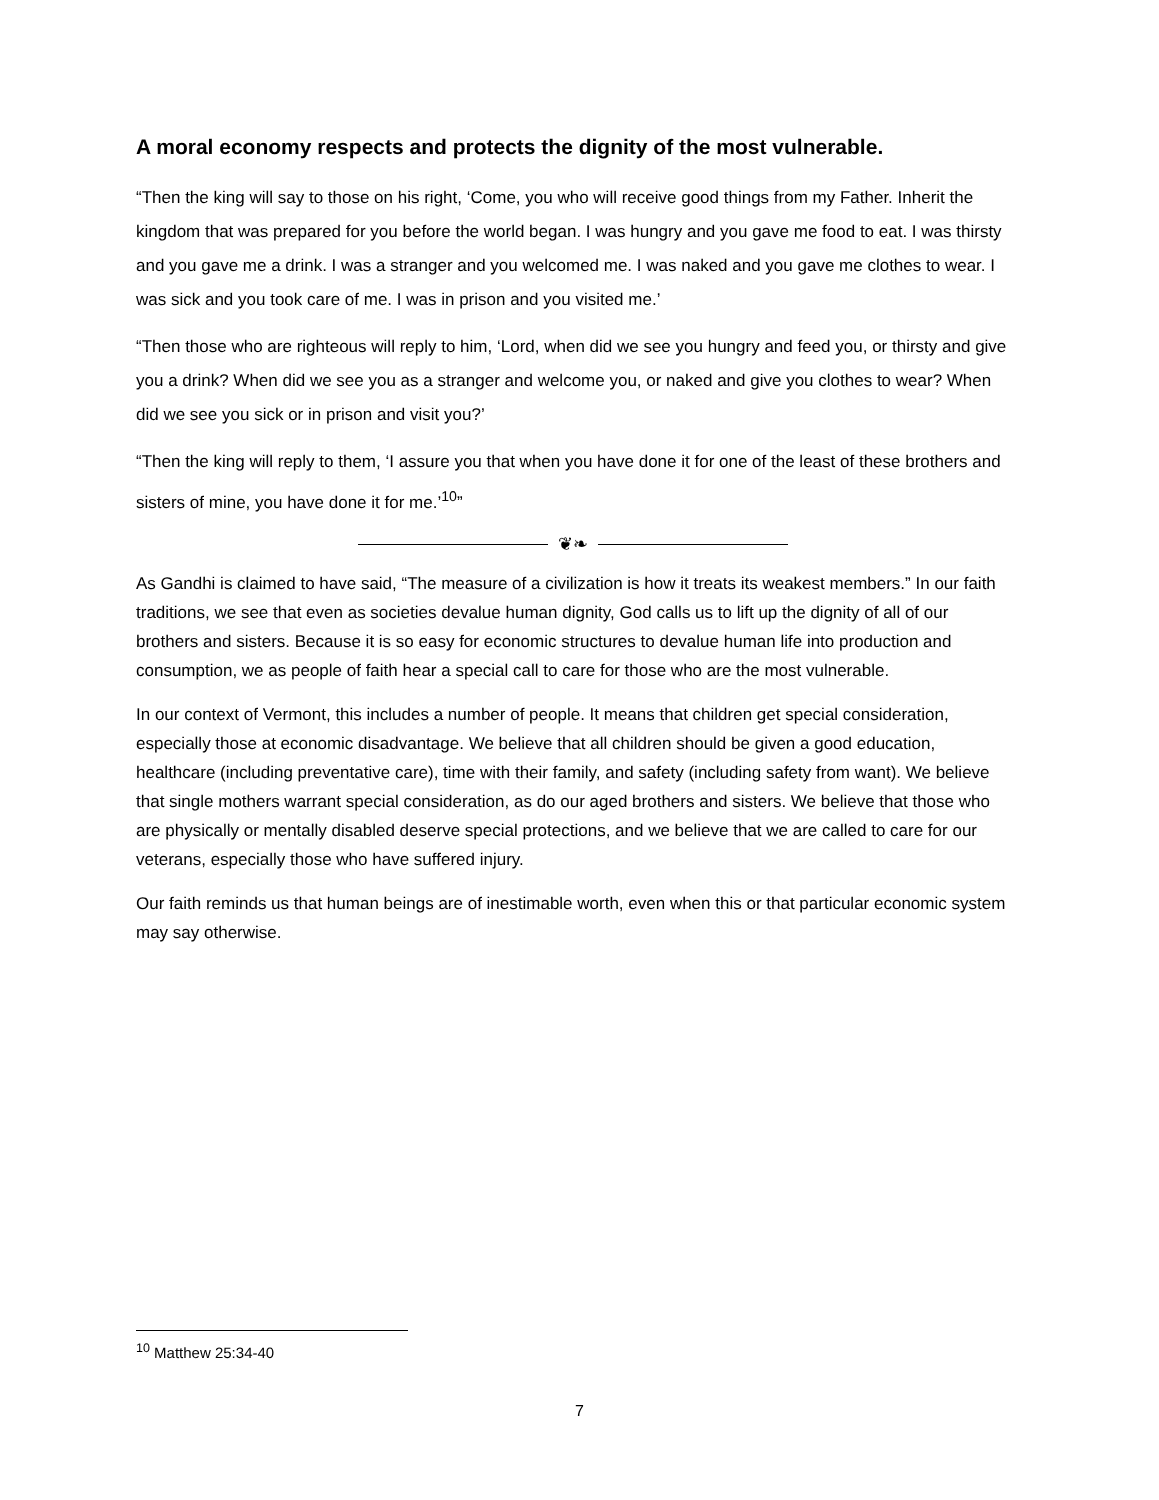A moral economy respects and protects the dignity of the most vulnerable.
“Then the king will say to those on his right, ‘Come, you who will receive good things from my Father. Inherit the kingdom that was prepared for you before the world began. I was hungry and you gave me food to eat. I was thirsty and you gave me a drink. I was a stranger and you welcomed me. I was naked and you gave me clothes to wear. I was sick and you took care of me. I was in prison and you visited me.’
“Then those who are righteous will reply to him, ‘Lord, when did we see you hungry and feed you, or thirsty and give you a drink? When did we see you as a stranger and welcome you, or naked and give you clothes to wear? When did we see you sick or in prison and visit you?’
“Then the king will reply to them, ‘I assure you that when you have done it for one of the least of these brothers and sisters of mine, you have done it for me.’<sup>10</sup>”
❦❧
As Gandhi is claimed to have said, “The measure of a civilization is how it treats its weakest members.” In our faith traditions, we see that even as societies devalue human dignity, God calls us to lift up the dignity of all of our brothers and sisters. Because it is so easy for economic structures to devalue human life into production and consumption, we as people of faith hear a special call to care for those who are the most vulnerable.
In our context of Vermont, this includes a number of people. It means that children get special consideration, especially those at economic disadvantage. We believe that all children should be given a good education, healthcare (including preventative care), time with their family, and safety (including safety from want). We believe that single mothers warrant special consideration, as do our aged brothers and sisters. We believe that those who are physically or mentally disabled deserve special protections, and we believe that we are called to care for our veterans, especially those who have suffered injury.
Our faith reminds us that human beings are of inestimable worth, even when this or that particular economic system may say otherwise.
<sup>10</sup> Matthew 25:34-40
7